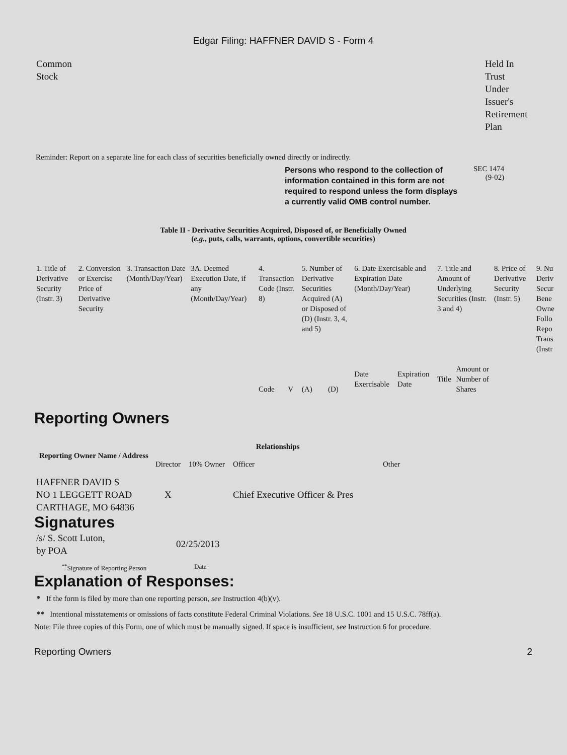Edgar Filing: HAFFNER DAVID S - Form 4
| Common Stock | Held In Trust Under Issuer's Retirement Plan |
Reminder: Report on a separate line for each class of securities beneficially owned directly or indirectly.
Persons who respond to the collection of information contained in this form are not required to respond unless the form displays a currently valid OMB control number.
SEC 1474
(9-02)
Table II - Derivative Securities Acquired, Disposed of, or Beneficially Owned
(e.g., puts, calls, warrants, options, convertible securities)
| 1. Title of Derivative Security (Instr. 3) | 2. Conversion or Exercise Price of Derivative Security | 3. Transaction Date (Month/Day/Year) | 3A. Deemed Execution Date, if any (Month/Day/Year) | 4. Transaction Code (Instr. 8) | | 5. Number of Derivative Securities Acquired (A) or Disposed of (D) (Instr. 3, 4, and 5) | | 6. Date Exercisable and Expiration Date (Month/Day/Year) | | 7. Title and Amount of Underlying Securities (Instr. 3 and 4) | | 8. Price of Derivative Security (Instr. 5) | 9. Nu Deriv Secur Bene Owne Follo Repo Trans (Instr |
| | | | | Code | V | (A) | (D) | Date Exercisable | Expiration Date | Title | Amount or Number of Shares | | |
Reporting Owners
| Reporting Owner Name / Address | Relationships | | | |
| --- | --- | --- | --- | --- |
| | Director | 10% Owner | Officer | Other |
| HAFFNER DAVID S NO 1 LEGGETT ROAD CARTHAGE, MO 64836 | X | | Chief Executive Officer & Pres | |
Signatures
| /s/ S. Scott Luton, by POA | 02/25/2013 |
| <sup>**</sup> Signature of Reporting Person | Date |
Explanation of Responses:
* If the form is filed by more than one reporting person, see Instruction 4(b)(v).
** Intentional misstatements or omissions of facts constitute Federal Criminal Violations. See 18 U.S.C. 1001 and 15 U.S.C. 78ff(a).
Note: File three copies of this Form, one of which must be manually signed. If space is insufficient, see Instruction 6 for procedure.
Reporting Owners 2